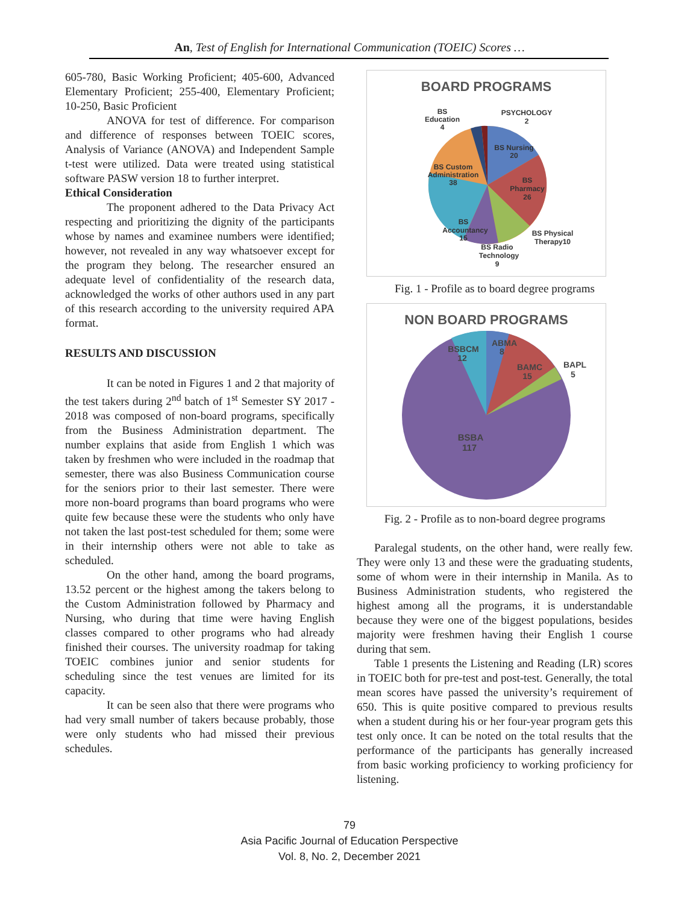An, Test of English for International Communication (TOEIC) Scores …
605-780, Basic Working Proficient; 405-600, Advanced Elementary Proficient; 255-400, Elementary Proficient; 10-250, Basic Proficient
ANOVA for test of difference. For comparison and difference of responses between TOEIC scores, Analysis of Variance (ANOVA) and Independent Sample t-test were utilized. Data were treated using statistical software PASW version 18 to further interpret.
Ethical Consideration
The proponent adhered to the Data Privacy Act respecting and prioritizing the dignity of the participants whose by names and examinee numbers were identified; however, not revealed in any way whatsoever except for the program they belong. The researcher ensured an adequate level of confidentiality of the research data, acknowledged the works of other authors used in any part of this research according to the university required APA format.
RESULTS AND DISCUSSION
It can be noted in Figures 1 and 2 that majority of the test takers during 2<sup>nd</sup> batch of 1<sup>st</sup> Semester SY 2017 - 2018 was composed of non-board programs, specifically from the Business Administration department. The number explains that aside from English 1 which was taken by freshmen who were included in the roadmap that semester, there was also Business Communication course for the seniors prior to their last semester. There were more non-board programs than board programs who were quite few because these were the students who only have not taken the last post-test scheduled for them; some were in their internship others were not able to take as scheduled.
On the other hand, among the board programs, 13.52 percent or the highest among the takers belong to the Custom Administration followed by Pharmacy and Nursing, who during that time were having English classes compared to other programs who had already finished their courses. The university roadmap for taking TOEIC combines junior and senior students for scheduling since the test venues are limited for its capacity.
It can be seen also that there were programs who had very small number of takers because probably, those were only students who had missed their previous schedules.
BOARD PROGRAMS
BS
Education
4
PSYCHOLOGY
2
BS Nursing
20
BS Custom
Administration
38
BS
Pharmacy
26
BS
Accountancy
15
BS Physical
Therapy10
BS Radio
Technology
9
Fig. 1 - Profile as to board degree programs
NON BOARD PROGRAMS
BSBCM
12
ABMA
8
BAMC
15
BAPL
5
BSBA
117
Fig. 2 - Profile as to non-board degree programs
Paralegal students, on the other hand, were really few. They were only 13 and these were the graduating students, some of whom were in their internship in Manila. As to Business Administration students, who registered the highest among all the programs, it is understandable because they were one of the biggest populations, besides majority were freshmen having their English 1 course during that sem.
Table 1 presents the Listening and Reading (LR) scores in TOEIC both for pre-test and post-test. Generally, the total mean scores have passed the university’s requirement of 650. This is quite positive compared to previous results when a student during his or her four-year program gets this test only once. It can be noted on the total results that the performance of the participants has generally increased from basic working proficiency to working proficiency for listening.
79
Asia Pacific Journal of Education Perspective
Vol. 8, No. 2, December 2021